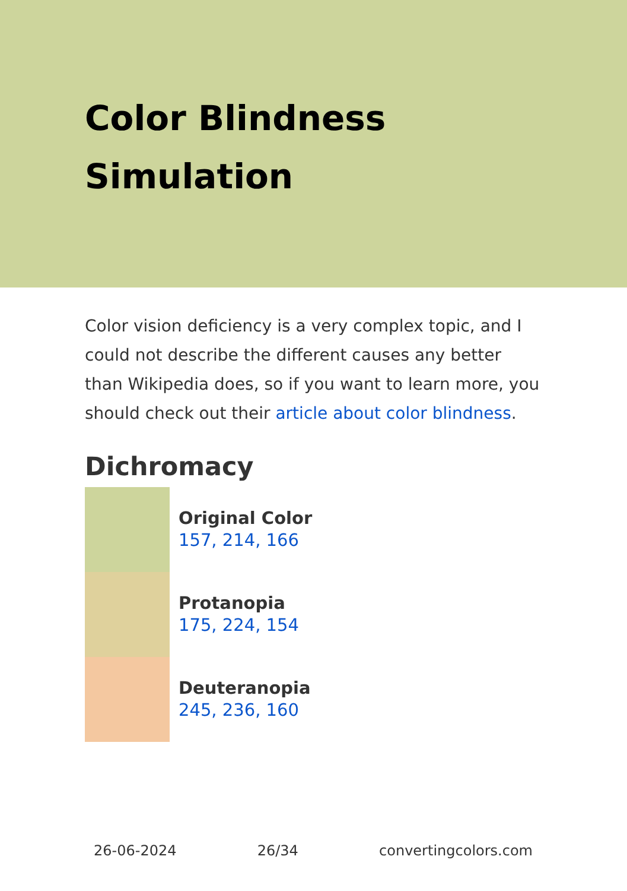Color Blindness Simulation
Color vision deficiency is a very complex topic, and I could not describe the different causes any better than Wikipedia does, so if you want to learn more, you should check out their article about color blindness.
Dichromacy
Original Color
157, 214, 166
Protanopia
175, 224, 154
Deuteranopia
245, 236, 160
26-06-2024 26/34 convertingcolors.com